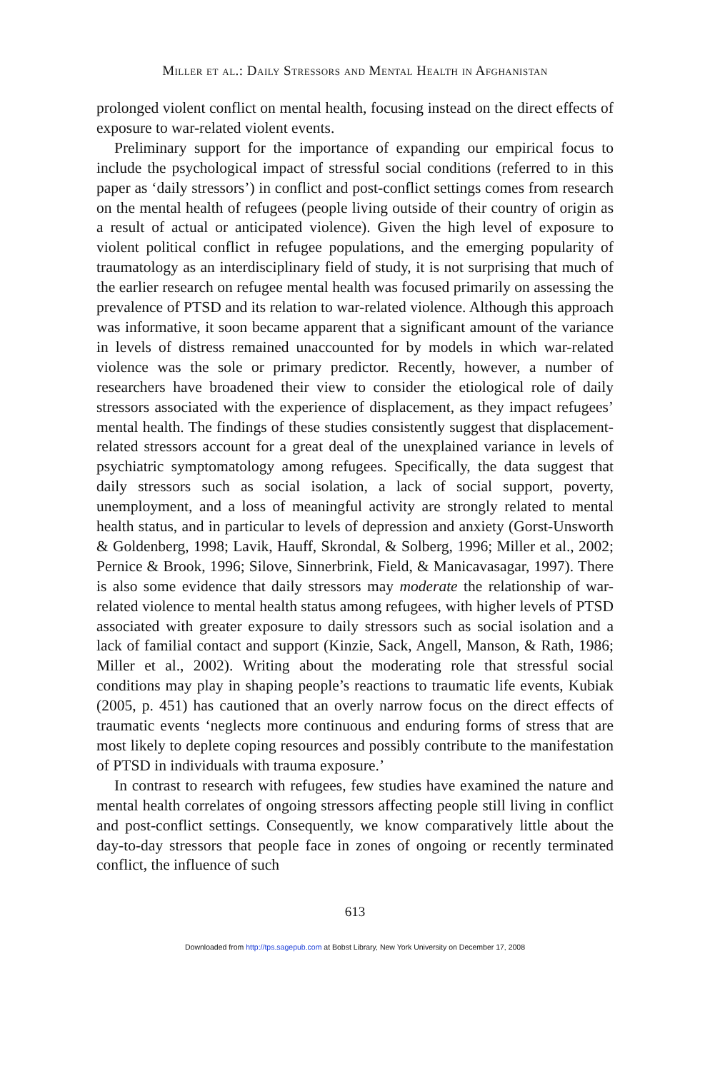Miller et al.: Daily Stressors and Mental Health in Afghanistan
prolonged violent conflict on mental health, focusing instead on the direct effects of exposure to war-related violent events.
Preliminary support for the importance of expanding our empirical focus to include the psychological impact of stressful social conditions (referred to in this paper as ‘daily stressors’) in conflict and post-conflict settings comes from research on the mental health of refugees (people living outside of their country of origin as a result of actual or anticipated violence). Given the high level of exposure to violent political conflict in refugee populations, and the emerging popularity of traumatology as an interdisciplinary field of study, it is not surprising that much of the earlier research on refugee mental health was focused primarily on assessing the prevalence of PTSD and its relation to war-related violence. Although this approach was informative, it soon became apparent that a significant amount of the variance in levels of distress remained unaccounted for by models in which war-related violence was the sole or primary predictor. Recently, however, a number of researchers have broadened their view to consider the etiological role of daily stressors associated with the experience of displacement, as they impact refugees’ mental health. The findings of these studies consistently suggest that displacement-related stressors account for a great deal of the unexplained variance in levels of psychiatric symptomatology among refugees. Specifically, the data suggest that daily stressors such as social isolation, a lack of social support, poverty, unemployment, and a loss of meaningful activity are strongly related to mental health status, and in particular to levels of depression and anxiety (Gorst-Unsworth & Goldenberg, 1998; Lavik, Hauff, Skrondal, & Solberg, 1996; Miller et al., 2002; Pernice & Brook, 1996; Silove, Sinnerbrink, Field, & Manicavasagar, 1997). There is also some evidence that daily stressors may moderate the relationship of war-related violence to mental health status among refugees, with higher levels of PTSD associated with greater exposure to daily stressors such as social isolation and a lack of familial contact and support (Kinzie, Sack, Angell, Manson, & Rath, 1986; Miller et al., 2002). Writing about the moderating role that stressful social conditions may play in shaping people’s reactions to traumatic life events, Kubiak (2005, p. 451) has cautioned that an overly narrow focus on the direct effects of traumatic events ‘neglects more continuous and enduring forms of stress that are most likely to deplete coping resources and possibly contribute to the manifestation of PTSD in individuals with trauma exposure.’
In contrast to research with refugees, few studies have examined the nature and mental health correlates of ongoing stressors affecting people still living in conflict and post-conflict settings. Consequently, we know comparatively little about the day-to-day stressors that people face in zones of ongoing or recently terminated conflict, the influence of such
613
Downloaded from http://tps.sagepub.com at Bobst Library, New York University on December 17, 2008